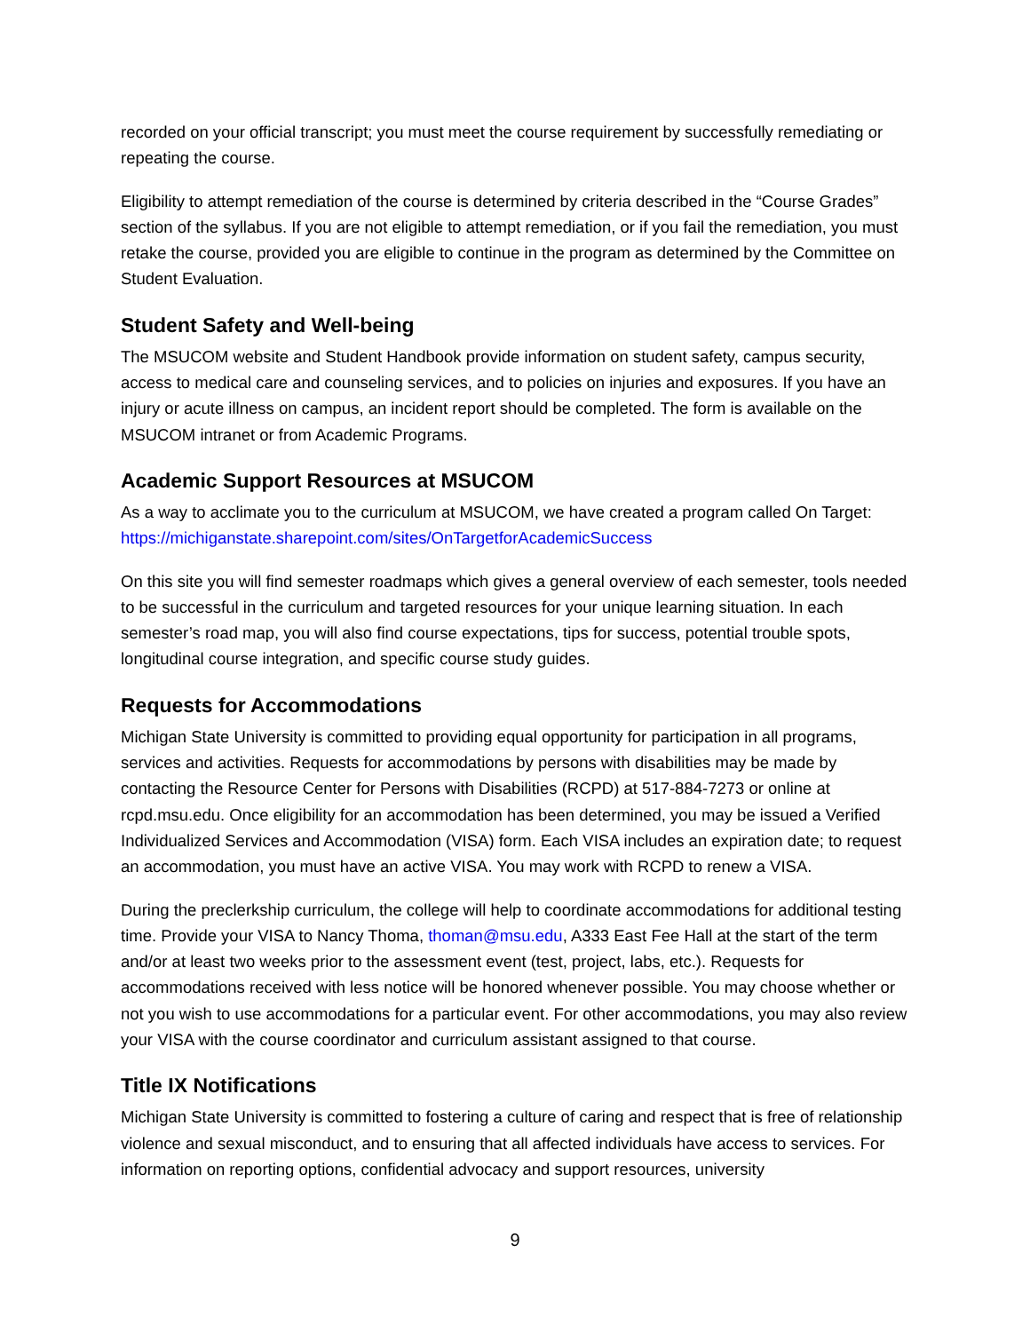recorded on your official transcript; you must meet the course requirement by successfully remediating or repeating the course.
Eligibility to attempt remediation of the course is determined by criteria described in the “Course Grades” section of the syllabus. If you are not eligible to attempt remediation, or if you fail the remediation, you must retake the course, provided you are eligible to continue in the program as determined by the Committee on Student Evaluation.
Student Safety and Well-being
The MSUCOM website and Student Handbook provide information on student safety, campus security, access to medical care and counseling services, and to policies on injuries and exposures. If you have an injury or acute illness on campus, an incident report should be completed. The form is available on the MSUCOM intranet or from Academic Programs.
Academic Support Resources at MSUCOM
As a way to acclimate you to the curriculum at MSUCOM, we have created a program called On Target: https://michiganstate.sharepoint.com/sites/OnTargetforAcademicSuccess
On this site you will find semester roadmaps which gives a general overview of each semester, tools needed to be successful in the curriculum and targeted resources for your unique learning situation. In each semester’s road map, you will also find course expectations, tips for success, potential trouble spots, longitudinal course integration, and specific course study guides.
Requests for Accommodations
Michigan State University is committed to providing equal opportunity for participation in all programs, services and activities. Requests for accommodations by persons with disabilities may be made by contacting the Resource Center for Persons with Disabilities (RCPD) at 517-884-7273 or online at rcpd.msu.edu. Once eligibility for an accommodation has been determined, you may be issued a Verified Individualized Services and Accommodation (VISA) form. Each VISA includes an expiration date; to request an accommodation, you must have an active VISA. You may work with RCPD to renew a VISA.
During the preclerkship curriculum, the college will help to coordinate accommodations for additional testing time. Provide your VISA to Nancy Thoma, thoman@msu.edu, A333 East Fee Hall at the start of the term and/or at least two weeks prior to the assessment event (test, project, labs, etc.). Requests for accommodations received with less notice will be honored whenever possible. You may choose whether or not you wish to use accommodations for a particular event. For other accommodations, you may also review your VISA with the course coordinator and curriculum assistant assigned to that course.
Title IX Notifications
Michigan State University is committed to fostering a culture of caring and respect that is free of relationship violence and sexual misconduct, and to ensuring that all affected individuals have access to services. For information on reporting options, confidential advocacy and support resources, university
9